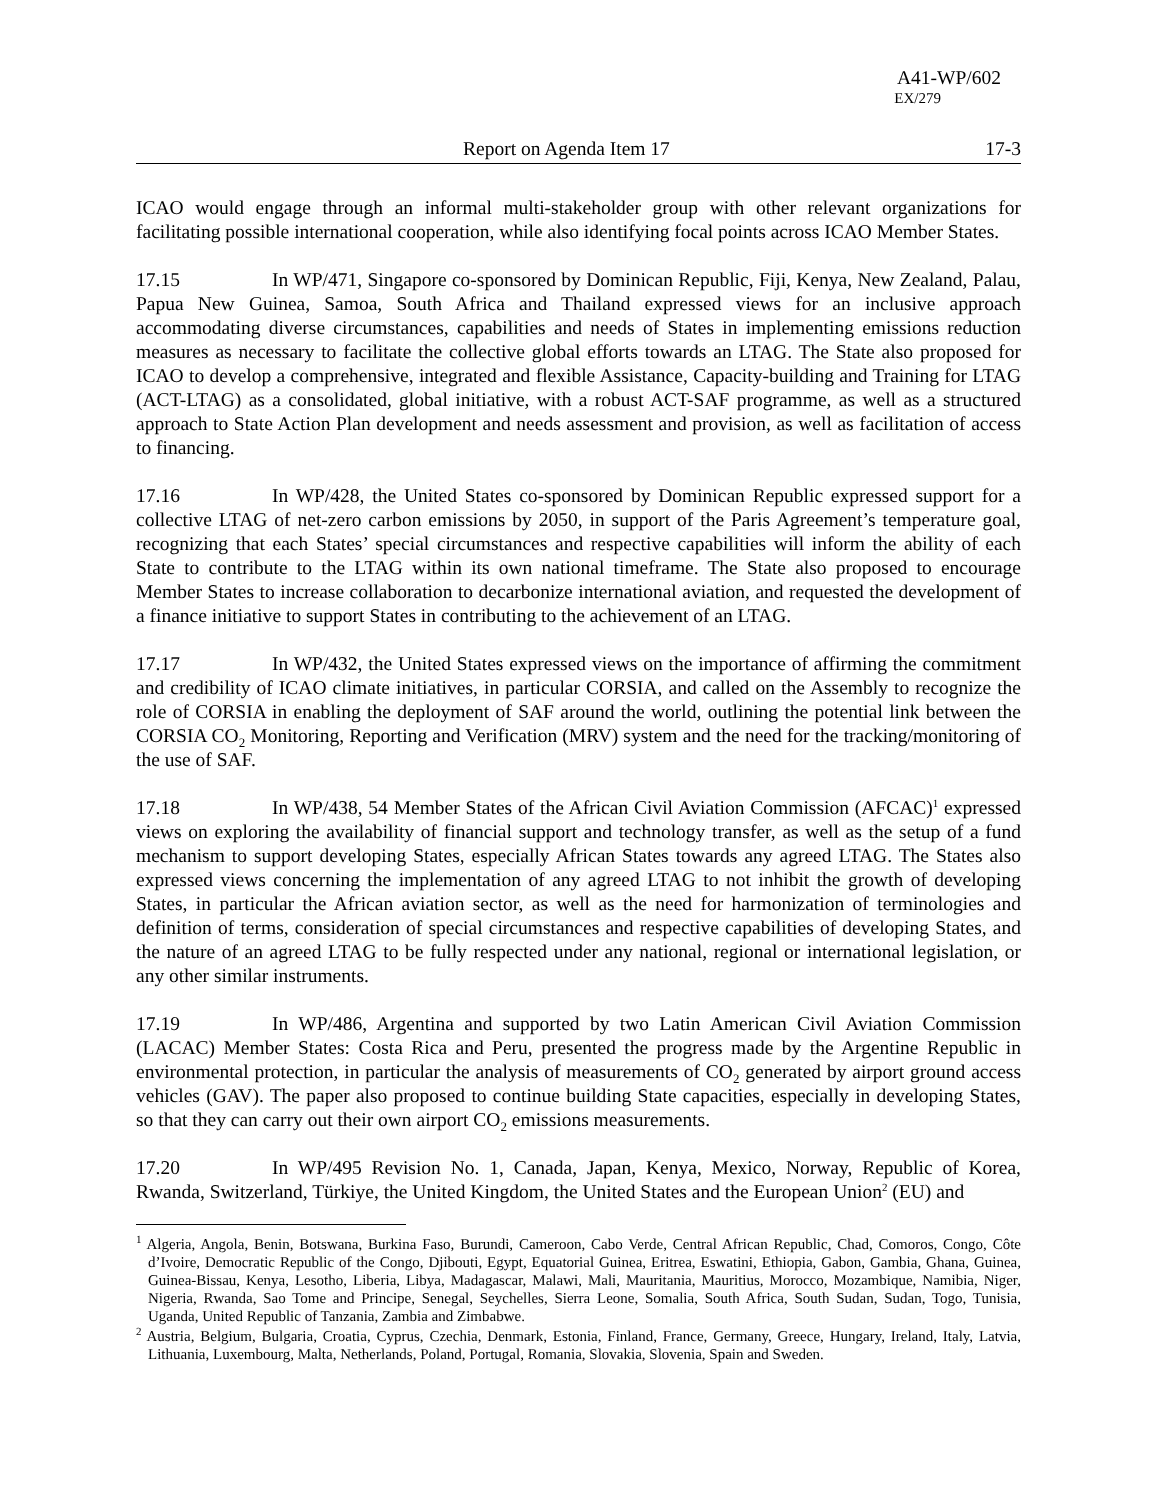A41-WP/602
EX/279
Report on Agenda Item 17 17-3
ICAO would engage through an informal multi-stakeholder group with other relevant organizations for facilitating possible international cooperation, while also identifying focal points across ICAO Member States.
17.15 In WP/471, Singapore co-sponsored by Dominican Republic, Fiji, Kenya, New Zealand, Palau, Papua New Guinea, Samoa, South Africa and Thailand expressed views for an inclusive approach accommodating diverse circumstances, capabilities and needs of States in implementing emissions reduction measures as necessary to facilitate the collective global efforts towards an LTAG. The State also proposed for ICAO to develop a comprehensive, integrated and flexible Assistance, Capacity-building and Training for LTAG (ACT-LTAG) as a consolidated, global initiative, with a robust ACT-SAF programme, as well as a structured approach to State Action Plan development and needs assessment and provision, as well as facilitation of access to financing.
17.16 In WP/428, the United States co-sponsored by Dominican Republic expressed support for a collective LTAG of net-zero carbon emissions by 2050, in support of the Paris Agreement’s temperature goal, recognizing that each States’ special circumstances and respective capabilities will inform the ability of each State to contribute to the LTAG within its own national timeframe. The State also proposed to encourage Member States to increase collaboration to decarbonize international aviation, and requested the development of a finance initiative to support States in contributing to the achievement of an LTAG.
17.17 In WP/432, the United States expressed views on the importance of affirming the commitment and credibility of ICAO climate initiatives, in particular CORSIA, and called on the Assembly to recognize the role of CORSIA in enabling the deployment of SAF around the world, outlining the potential link between the CORSIA CO<sub>2</sub> Monitoring, Reporting and Verification (MRV) system and the need for the tracking/monitoring of the use of SAF.
17.18 In WP/438, 54 Member States of the African Civil Aviation Commission (AFCAC)<sup>1</sup> expressed views on exploring the availability of financial support and technology transfer, as well as the setup of a fund mechanism to support developing States, especially African States towards any agreed LTAG. The States also expressed views concerning the implementation of any agreed LTAG to not inhibit the growth of developing States, in particular the African aviation sector, as well as the need for harmonization of terminologies and definition of terms, consideration of special circumstances and respective capabilities of developing States, and the nature of an agreed LTAG to be fully respected under any national, regional or international legislation, or any other similar instruments.
17.19 In WP/486, Argentina and supported by two Latin American Civil Aviation Commission (LACAC) Member States: Costa Rica and Peru, presented the progress made by the Argentine Republic in environmental protection, in particular the analysis of measurements of CO<sub>2</sub> generated by airport ground access vehicles (GAV). The paper also proposed to continue building State capacities, especially in developing States, so that they can carry out their own airport CO<sub>2</sub> emissions measurements.
17.20 In WP/495 Revision No. 1, Canada, Japan, Kenya, Mexico, Norway, Republic of Korea, Rwanda, Switzerland, Türkiye, the United Kingdom, the United States and the European Union<sup>2</sup> (EU) and
<sup>1</sup> Algeria, Angola, Benin, Botswana, Burkina Faso, Burundi, Cameroon, Cabo Verde, Central African Republic, Chad, Comoros, Congo, Côte d’Ivoire, Democratic Republic of the Congo, Djibouti, Egypt, Equatorial Guinea, Eritrea, Eswatini, Ethiopia, Gabon, Gambia, Ghana, Guinea, Guinea-Bissau, Kenya, Lesotho, Liberia, Libya, Madagascar, Malawi, Mali, Mauritania, Mauritius, Morocco, Mozambique, Namibia, Niger, Nigeria, Rwanda, Sao Tome and Principe, Senegal, Seychelles, Sierra Leone, Somalia, South Africa, South Sudan, Sudan, Togo, Tunisia, Uganda, United Republic of Tanzania, Zambia and Zimbabwe.
<sup>2</sup> Austria, Belgium, Bulgaria, Croatia, Cyprus, Czechia, Denmark, Estonia, Finland, France, Germany, Greece, Hungary, Ireland, Italy, Latvia, Lithuania, Luxembourg, Malta, Netherlands, Poland, Portugal, Romania, Slovakia, Slovenia, Spain and Sweden.